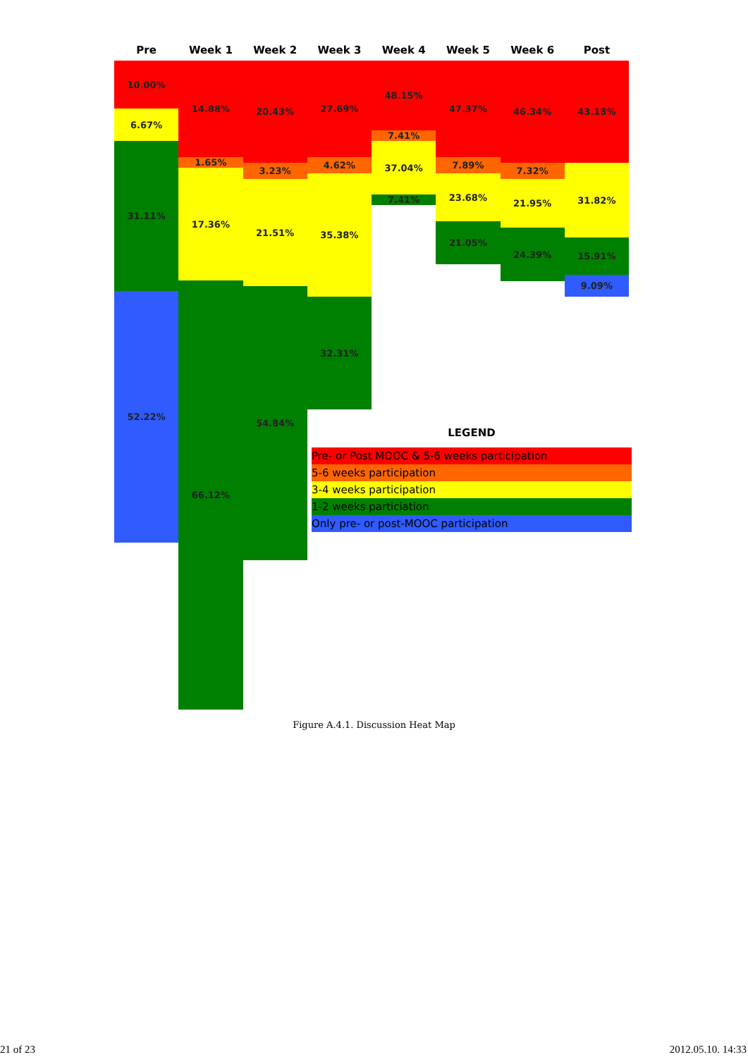Pre Week 1 Week 2 Week 3 Week 4 Week 5 Week 6 Post
10.00%
6.67%
31.11%
52.22%
14.88%
1.65%
17.36%
66.12%
20.43%
3.23%
21.51%
54.84%
27.69%
4.62%
35.38%
32.31%
48.15%
7.41%
37.04%
7.41%
47.37%
7.89%
23.68%
21.05%
46.34%
7.32%
21.95%
24.39%
43.18%
31.82%
15.91%
9.09%
LEGEND
Pre- or Post MOOC & 5-6 weeks participation
5-6 weeks participation
3-4 weeks participation
1-2 weeks particiation
Only pre- or post-MOOC participation
Figure A.4.1. Discussion Heat Map
21 of 23 2012.05.10. 14:33